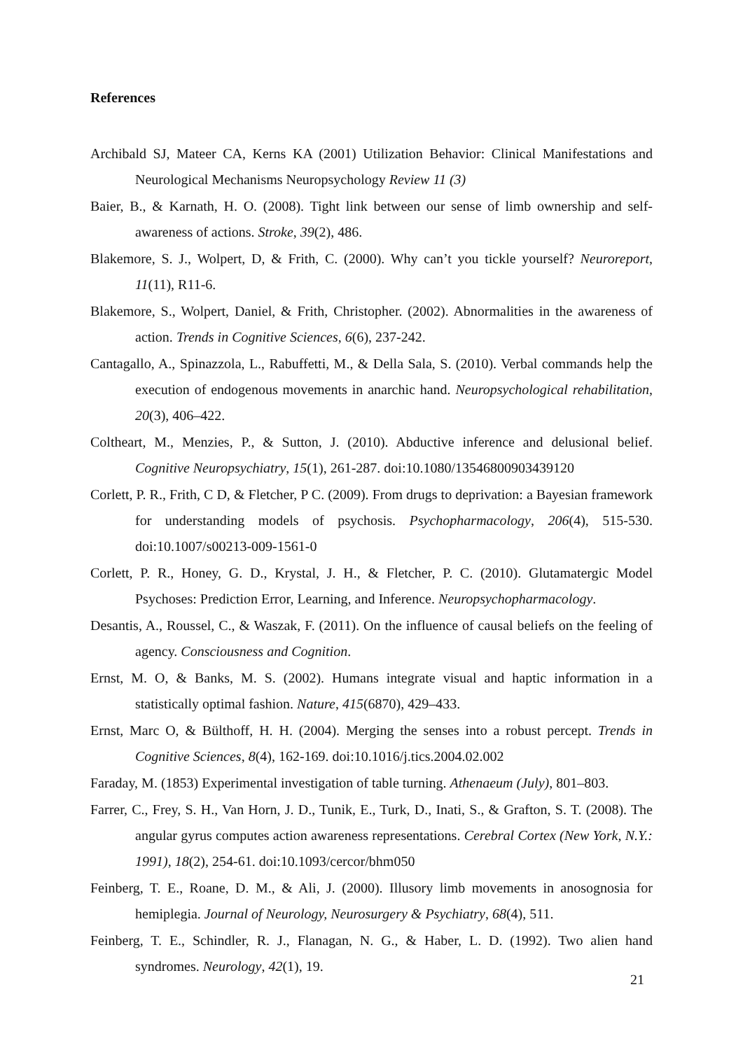References
Archibald SJ, Mateer CA, Kerns KA (2001) Utilization Behavior: Clinical Manifestations and Neurological Mechanisms Neuropsychology Review 11 (3)
Baier, B., & Karnath, H. O. (2008). Tight link between our sense of limb ownership and self-awareness of actions. Stroke, 39(2), 486.
Blakemore, S. J., Wolpert, D, & Frith, C. (2000). Why can’t you tickle yourself? Neuroreport, 11(11), R11-6.
Blakemore, S., Wolpert, Daniel, & Frith, Christopher. (2002). Abnormalities in the awareness of action. Trends in Cognitive Sciences, 6(6), 237-242.
Cantagallo, A., Spinazzola, L., Rabuffetti, M., & Della Sala, S. (2010). Verbal commands help the execution of endogenous movements in anarchic hand. Neuropsychological rehabilitation, 20(3), 406–422.
Coltheart, M., Menzies, P., & Sutton, J. (2010). Abductive inference and delusional belief. Cognitive Neuropsychiatry, 15(1), 261-287. doi:10.1080/13546800903439120
Corlett, P. R., Frith, C D, & Fletcher, P C. (2009). From drugs to deprivation: a Bayesian framework for understanding models of psychosis. Psychopharmacology, 206(4), 515-530. doi:10.1007/s00213-009-1561-0
Corlett, P. R., Honey, G. D., Krystal, J. H., & Fletcher, P. C. (2010). Glutamatergic Model Psychoses: Prediction Error, Learning, and Inference. Neuropsychopharmacology.
Desantis, A., Roussel, C., & Waszak, F. (2011). On the influence of causal beliefs on the feeling of agency. Consciousness and Cognition.
Ernst, M. O, & Banks, M. S. (2002). Humans integrate visual and haptic information in a statistically optimal fashion. Nature, 415(6870), 429–433.
Ernst, Marc O, & Bülthoff, H. H. (2004). Merging the senses into a robust percept. Trends in Cognitive Sciences, 8(4), 162-169. doi:10.1016/j.tics.2004.02.002
Faraday, M. (1853) Experimental investigation of table turning. Athenaeum (July), 801–803.
Farrer, C., Frey, S. H., Van Horn, J. D., Tunik, E., Turk, D., Inati, S., & Grafton, S. T. (2008). The angular gyrus computes action awareness representations. Cerebral Cortex (New York, N.Y.: 1991), 18(2), 254-61. doi:10.1093/cercor/bhm050
Feinberg, T. E., Roane, D. M., & Ali, J. (2000). Illusory limb movements in anosognosia for hemiplegia. Journal of Neurology, Neurosurgery & Psychiatry, 68(4), 511.
Feinberg, T. E., Schindler, R. J., Flanagan, N. G., & Haber, L. D. (1992). Two alien hand syndromes. Neurology, 42(1), 19.
21